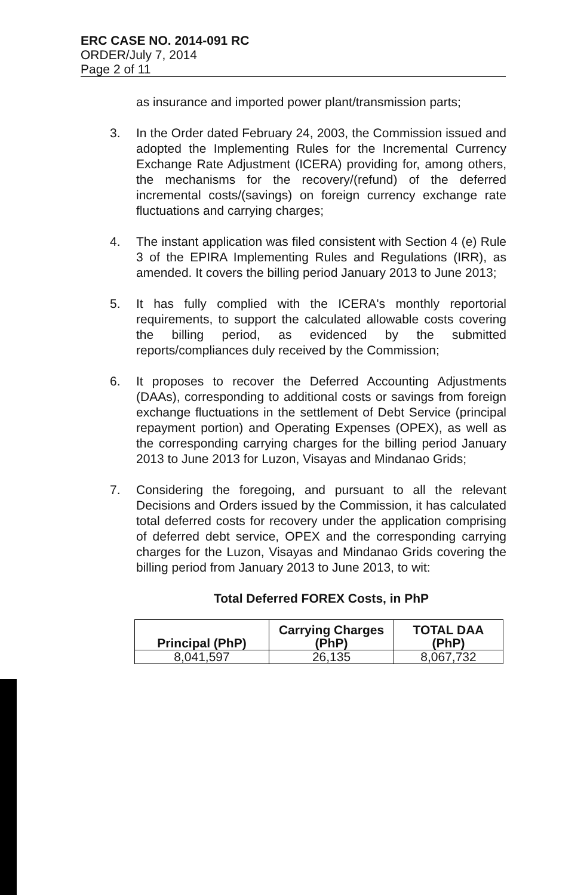ERC CASE NO. 2014-091 RC
ORDER/July 7, 2014
Page 2 of 11
as insurance and imported power plant/transmission parts;
3. In the Order dated February 24, 2003, the Commission issued and adopted the Implementing Rules for the Incremental Currency Exchange Rate Adjustment (ICERA) providing for, among others, the mechanisms for the recovery/(refund) of the deferred incremental costs/(savings) on foreign currency exchange rate fluctuations and carrying charges;
4. The instant application was filed consistent with Section 4 (e) Rule 3 of the EPIRA Implementing Rules and Regulations (IRR), as amended. It covers the billing period January 2013 to June 2013;
5. It has fully complied with the ICERA's monthly reportorial requirements, to support the calculated allowable costs covering the billing period, as evidenced by the submitted reports/compliances duly received by the Commission;
6. It proposes to recover the Deferred Accounting Adjustments (DAAs), corresponding to additional costs or savings from foreign exchange fluctuations in the settlement of Debt Service (principal repayment portion) and Operating Expenses (OPEX), as well as the corresponding carrying charges for the billing period January 2013 to June 2013 for Luzon, Visayas and Mindanao Grids;
7. Considering the foregoing, and pursuant to all the relevant Decisions and Orders issued by the Commission, it has calculated total deferred costs for recovery under the application comprising of deferred debt service, OPEX and the corresponding carrying charges for the Luzon, Visayas and Mindanao Grids covering the billing period from January 2013 to June 2013, to wit:
Total Deferred FOREX Costs, in PhP
| Principal (PhP) | Carrying Charges (PhP) | TOTAL DAA (PhP) |
| --- | --- | --- |
| 8,041,597 | 26,135 | 8,067,732 |